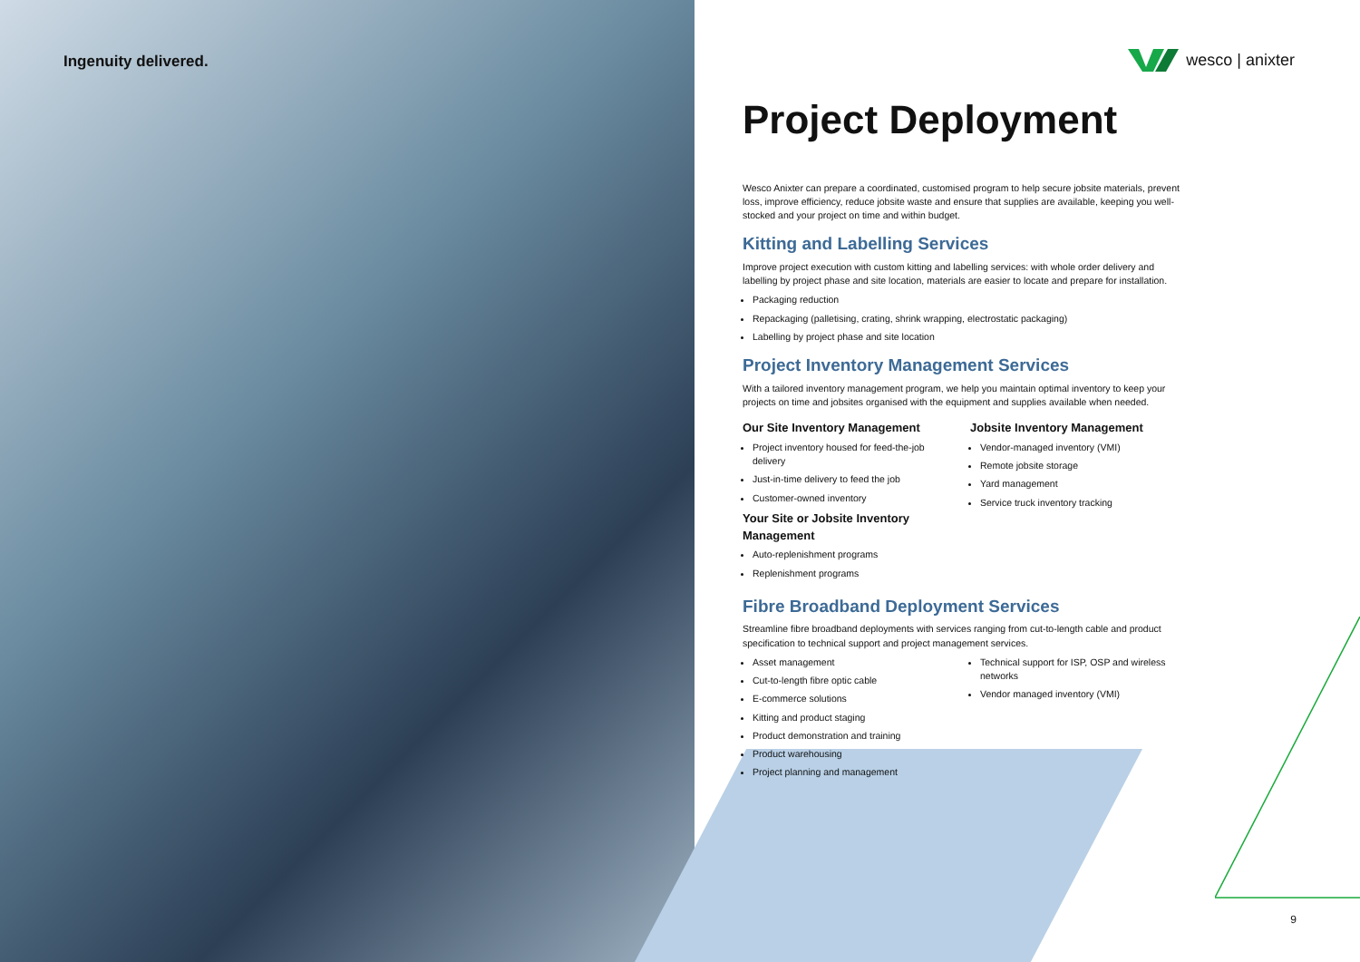Ingenuity delivered. wesco | anixter
Project Deployment
Wesco Anixter can prepare a coordinated, customised program to help secure jobsite materials, prevent loss, improve efficiency, reduce jobsite waste and ensure that supplies are available, keeping you well-stocked and your project on time and within budget.
Kitting and Labelling Services
Improve project execution with custom kitting and labelling services: with whole order delivery and labelling by project phase and site location, materials are easier to locate and prepare for installation.
Packaging reduction
Repackaging (palletising, crating, shrink wrapping, electrostatic packaging)
Labelling by project phase and site location
Project Inventory Management Services
With a tailored inventory management program, we help you maintain optimal inventory to keep your projects on time and jobsites organised with the equipment and supplies available when needed.
Our Site Inventory Management
Project inventory housed for feed-the-job delivery
Just-in-time delivery to feed the job
Customer-owned inventory
Your Site or Jobsite Inventory Management
Auto-replenishment programs
Replenishment programs
Jobsite Inventory Management
Vendor-managed inventory (VMI)
Remote jobsite storage
Yard management
Service truck inventory tracking
Fibre Broadband Deployment Services
Streamline fibre broadband deployments with services ranging from cut-to-length cable and product specification to technical support and project management services.
Asset management
Cut-to-length fibre optic cable
E-commerce solutions
Kitting and product staging
Product demonstration and training
Product warehousing
Project planning and management
Technical support for ISP, OSP and wireless networks
Vendor managed inventory (VMI)
9